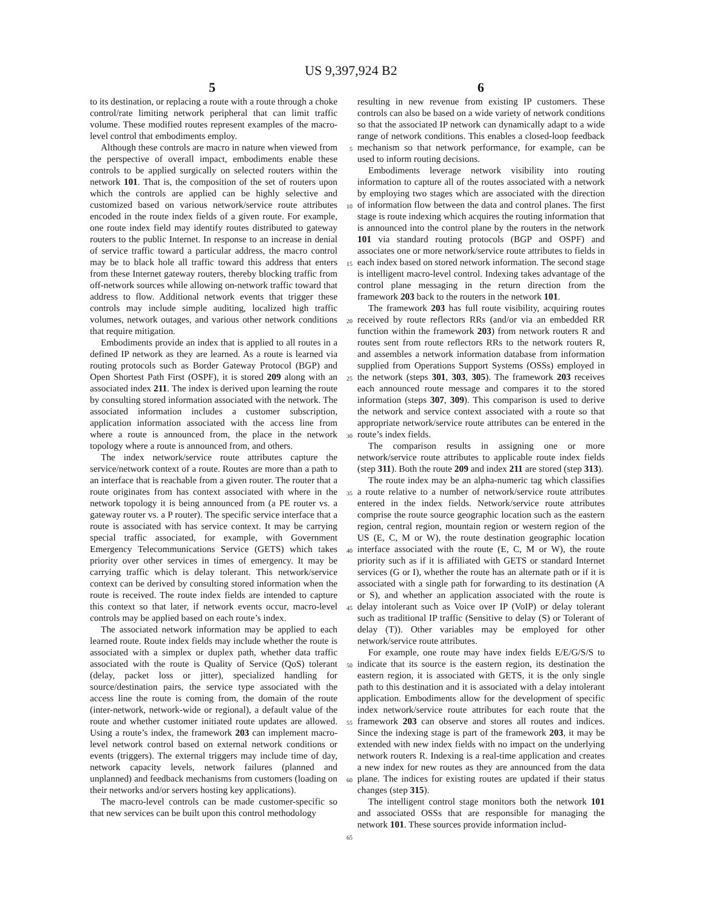US 9,397,924 B2
5 6
to its destination, or replacing a route with a route through a choke control/rate limiting network peripheral that can limit traffic volume. These modified routes represent examples of the macro-level control that embodiments employ.
Although these controls are macro in nature when viewed from the perspective of overall impact, embodiments enable these controls to be applied surgically on selected routers within the network 101. That is, the composition of the set of routers upon which the controls are applied can be highly selective and customized based on various network/service route attributes encoded in the route index fields of a given route. For example, one route index field may identify routes distributed to gateway routers to the public Internet. In response to an increase in denial of service traffic toward a particular address, the macro control may be to black hole all traffic toward this address that enters from these Internet gateway routers, thereby blocking traffic from off-network sources while allowing on-network traffic toward that address to flow. Additional network events that trigger these controls may include simple auditing, localized high traffic volumes, network outages, and various other network conditions that require mitigation.
Embodiments provide an index that is applied to all routes in a defined IP network as they are learned. As a route is learned via routing protocols such as Border Gateway Protocol (BGP) and Open Shortest Path First (OSPF), it is stored 209 along with an associated index 211. The index is derived upon learning the route by consulting stored information associated with the network. The associated information includes a customer subscription, application information associated with the access line from where a route is announced from, the place in the network topology where a route is announced from, and others.
The index network/service route attributes capture the service/network context of a route. Routes are more than a path to an interface that is reachable from a given router. The router that a route originates from has context associated with where in the network topology it is being announced from (a PE router vs. a gateway router vs. a P router). The specific service interface that a route is associated with has service context. It may be carrying special traffic associated, for example, with Government Emergency Telecommunications Service (GETS) which takes priority over other services in times of emergency. It may be carrying traffic which is delay tolerant. This network/service context can be derived by consulting stored information when the route is received. The route index fields are intended to capture this context so that later, if network events occur, macro-level controls may be applied based on each route’s index.
The associated network information may be applied to each learned route. Route index fields may include whether the route is associated with a simplex or duplex path, whether data traffic associated with the route is Quality of Service (QoS) tolerant (delay, packet loss or jitter), specialized handling for source/destination pairs, the service type associated with the access line the route is coming from, the domain of the route (inter-network, network-wide or regional), a default value of the route and whether customer initiated route updates are allowed. Using a route’s index, the framework 203 can implement macro-level network control based on external network conditions or events (triggers). The external triggers may include time of day, network capacity levels, network failures (planned and unplanned) and feedback mechanisms from customers (loading on their networks and/or servers hosting key applications).
The macro-level controls can be made customer-specific so that new services can be built upon this control methodology
5
10
15
20
25
30
35
40
45
50
55
60
65
resulting in new revenue from existing IP customers. These controls can also be based on a wide variety of network conditions so that the associated IP network can dynamically adapt to a wide range of network conditions. This enables a closed-loop feedback mechanism so that network performance, for example, can be used to inform routing decisions.
Embodiments leverage network visibility into routing information to capture all of the routes associated with a network by employing two stages which are associated with the direction of information flow between the data and control planes. The first stage is route indexing which acquires the routing information that is announced into the control plane by the routers in the network 101 via standard routing protocols (BGP and OSPF) and associates one or more network/service route attributes to fields in each index based on stored network information. The second stage is intelligent macro-level control. Indexing takes advantage of the control plane messaging in the return direction from the framework 203 back to the routers in the network 101.
The framework 203 has full route visibility, acquiring routes received by route reflectors RRs (and/or via an embedded RR function within the framework 203) from network routers R and routes sent from route reflectors RRs to the network routers R, and assembles a network information database from information supplied from Operations Support Systems (OSSs) employed in the network (steps 301, 303, 305). The framework 203 receives each announced route message and compares it to the stored information (steps 307, 309). This comparison is used to derive the network and service context associated with a route so that appropriate network/service route attributes can be entered in the route’s index fields.
The comparison results in assigning one or more network/service route attributes to applicable route index fields (step 311). Both the route 209 and index 211 are stored (step 313).
The route index may be an alpha-numeric tag which classifies a route relative to a number of network/service route attributes entered in the index fields. Network/service route attributes comprise the route source geographic location such as the eastern region, central region, mountain region or western region of the US (E, C, M or W), the route destination geographic location interface associated with the route (E, C, M or W), the route priority such as if it is affiliated with GETS or standard Internet services (G or I), whether the route has an alternate path or if it is associated with a single path for forwarding to its destination (A or S), and whether an application associated with the route is delay intolerant such as Voice over IP (VoIP) or delay tolerant such as traditional IP traffic (Sensitive to delay (S) or Tolerant of delay (T)). Other variables may be employed for other network/service route attributes.
For example, one route may have index fields E/E/G/S/S to indicate that its source is the eastern region, its destination the eastern region, it is associated with GETS, it is the only single path to this destination and it is associated with a delay intolerant application. Embodiments allow for the development of specific index network/service route attributes for each route that the framework 203 can observe and stores all routes and indices. Since the indexing stage is part of the framework 203, it may be extended with new index fields with no impact on the underlying network routers R. Indexing is a real-time application and creates a new index for new routes as they are announced from the data plane. The indices for existing routes are updated if their status changes (step 315).
The intelligent control stage monitors both the network 101 and associated OSSs that are responsible for managing the network 101. These sources provide information includ-